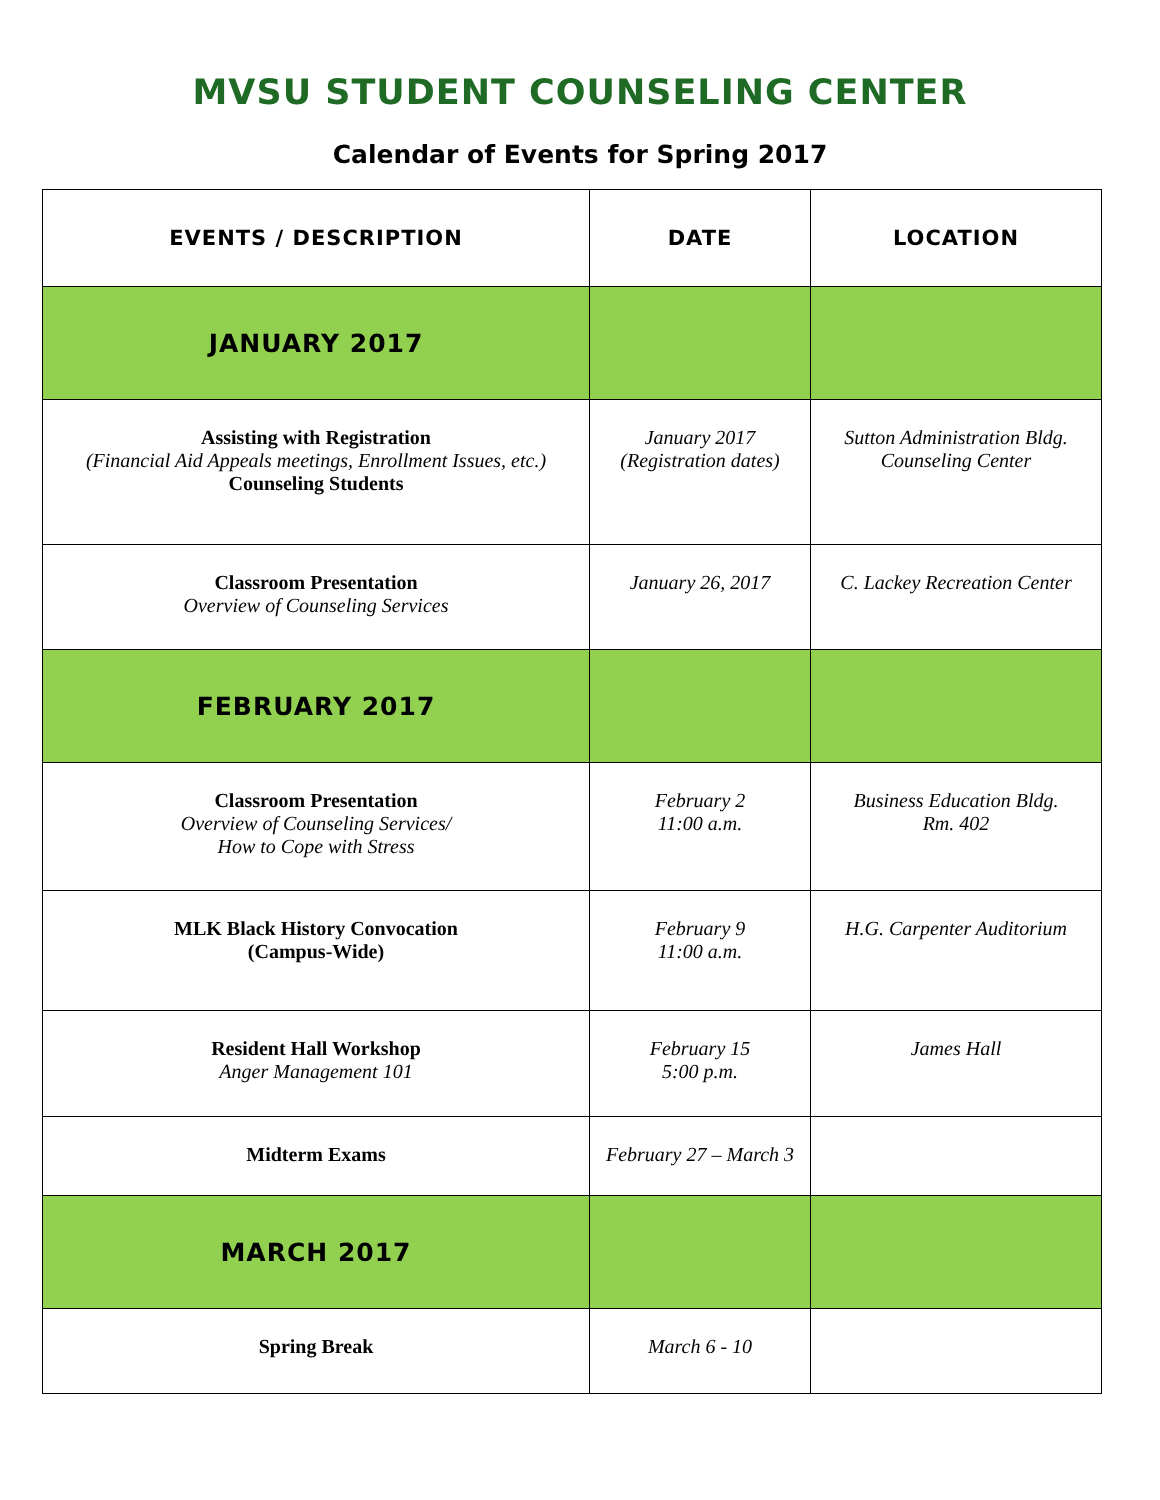MVSU STUDENT COUNSELING CENTER
Calendar of Events for Spring 2017
| EVENTS / DESCRIPTION | DATE | LOCATION |
| --- | --- | --- |
| JANUARY 2017 | | |
| Assisting with Registration (Financial Aid Appeals meetings, Enrollment Issues, etc.) Counseling Students | January 2017 (Registration dates) | Sutton Administration Bldg. Counseling Center |
| Classroom Presentation Overview of Counseling Services | January 26, 2017 | C. Lackey Recreation Center |
| FEBRUARY 2017 | | |
| Classroom Presentation Overview of Counseling Services/ How to Cope with Stress | February 2 11:00 a.m. | Business Education Bldg. Rm. 402 |
| MLK Black History Convocation (Campus-Wide) | February 9 11:00 a.m. | H.G. Carpenter Auditorium |
| Resident Hall Workshop Anger Management 101 | February 15 5:00 p.m. | James Hall |
| Midterm Exams | February 27 – March 3 | |
| MARCH 2017 | | |
| Spring Break | March 6 - 10 | |